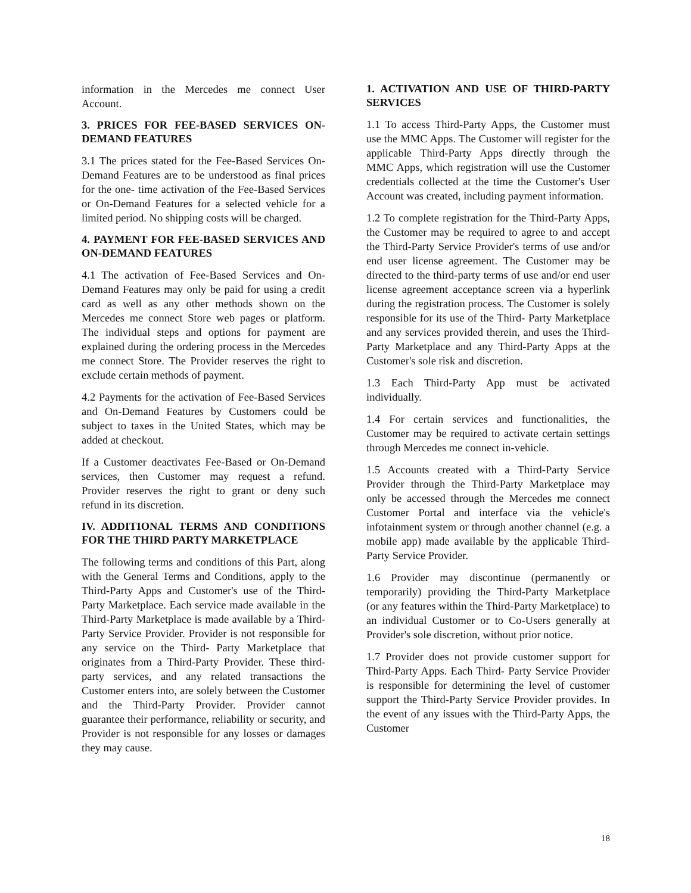information in the Mercedes me connect User Account.
3. PRICES FOR FEE-BASED SERVICES ON- DEMAND FEATURES
3.1 The prices stated for the Fee-Based Services On-Demand Features are to be understood as final prices for the one- time activation of the Fee-Based Services or On-Demand Features for a selected vehicle for a limited period. No shipping costs will be charged.
4. PAYMENT FOR FEE-BASED SERVICES AND ON-DEMAND FEATURES
4.1 The activation of Fee-Based Services and On-Demand Features may only be paid for using a credit card as well as any other methods shown on the Mercedes me connect Store web pages or platform. The individual steps and options for payment are explained during the ordering process in the Mercedes me connect Store. The Provider reserves the right to exclude certain methods of payment.
4.2 Payments for the activation of Fee-Based Services and On-Demand Features by Customers could be subject to taxes in the United States, which may be added at checkout.
If a Customer deactivates Fee-Based or On-Demand services, then Customer may request a refund. Provider reserves the right to grant or deny such refund in its discretion.
IV. ADDITIONAL TERMS AND CONDITIONS FOR THE THIRD PARTY MARKETPLACE
The following terms and conditions of this Part, along with the General Terms and Conditions, apply to the Third-Party Apps and Customer's use of the Third- Party Marketplace. Each service made available in the Third-Party Marketplace is made available by a Third-Party Service Provider. Provider is not responsible for any service on the Third- Party Marketplace that originates from a Third-Party Provider. These third-party services, and any related transactions the Customer enters into, are solely between the Customer and the Third-Party Provider. Provider cannot guarantee their performance, reliability or security, and Provider is not responsible for any losses or damages they may cause.
1. ACTIVATION AND USE OF THIRD-PARTY SERVICES
1.1 To access Third-Party Apps, the Customer must use the MMC Apps. The Customer will register for the applicable Third-Party Apps directly through the MMC Apps, which registration will use the Customer credentials collected at the time the Customer's User Account was created, including payment information.
1.2 To complete registration for the Third-Party Apps, the Customer may be required to agree to and accept the Third-Party Service Provider's terms of use and/or end user license agreement. The Customer may be directed to the third-party terms of use and/or end user license agreement acceptance screen via a hyperlink during the registration process. The Customer is solely responsible for its use of the Third- Party Marketplace and any services provided therein, and uses the Third-Party Marketplace and any Third-Party Apps at the Customer's sole risk and discretion.
1.3 Each Third-Party App must be activated individually.
1.4 For certain services and functionalities, the Customer may be required to activate certain settings through Mercedes me connect in-vehicle.
1.5 Accounts created with a Third-Party Service Provider through the Third-Party Marketplace may only be accessed through the Mercedes me connect Customer Portal and interface via the vehicle's infotainment system or through another channel (e.g. a mobile app) made available by the applicable Third-Party Service Provider.
1.6 Provider may discontinue (permanently or temporarily) providing the Third-Party Marketplace (or any features within the Third-Party Marketplace) to an individual Customer or to Co-Users generally at Provider's sole discretion, without prior notice.
1.7 Provider does not provide customer support for Third-Party Apps. Each Third- Party Service Provider is responsible for determining the level of customer support the Third-Party Service Provider provides. In the event of any issues with the Third-Party Apps, the Customer
18